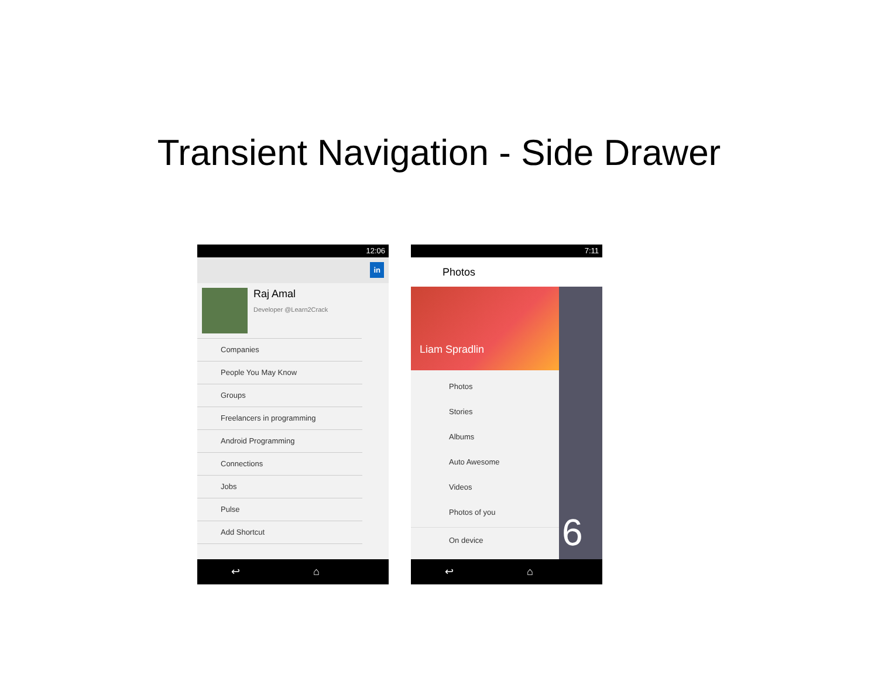Transient Navigation - Side Drawer
12:06
in
Raj Amal
Developer @Learn2Crack
Companies
People You May Know
Groups
Freelancers in programming
Android Programming
Connections
Jobs
Pulse
Add Shortcut
↩ ⌂ ▭
7:11
Photos
Liam Spradlin
6
Photos
Stories
Albums
Auto Awesome
Videos
Photos of you
On device
↩ ⌂ ▭